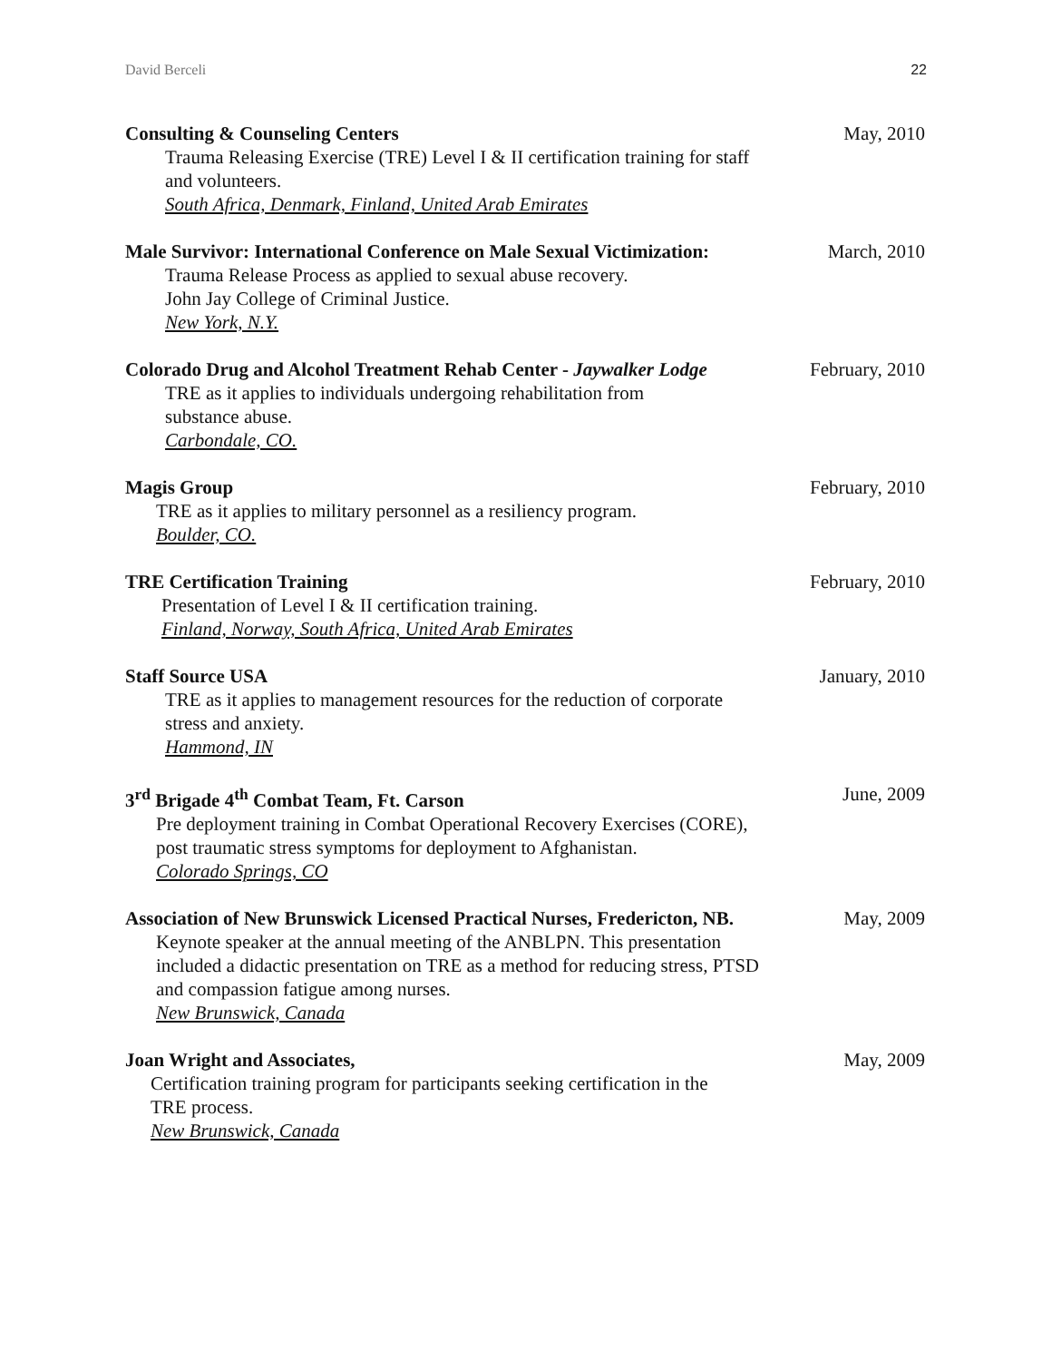David Berceli 22
Consulting & Counseling Centers May, 2010
Trauma Releasing Exercise (TRE) Level I & II certification training for staff
and volunteers.
South Africa, Denmark, Finland, United Arab Emirates
Male Survivor: International Conference on Male Sexual Victimization: March, 2010
Trauma Release Process as applied to sexual abuse recovery.
John Jay College of Criminal Justice.
New York, N.Y.
Colorado Drug and Alcohol Treatment Rehab Center - Jaywalker Lodge February, 2010
TRE as it applies to individuals undergoing rehabilitation from
substance abuse.
Carbondale, CO.
Magis Group February, 2010
TRE as it applies to military personnel as a resiliency program.
Boulder, CO.
TRE Certification Training February, 2010
Presentation of Level I & II certification training.
Finland, Norway, South Africa, United Arab Emirates
Staff Source USA January, 2010
TRE as it applies to management resources for the reduction of corporate
stress and anxiety.
Hammond, IN
3<sup>rd</sup> Brigade 4<sup>th</sup> Combat Team, Ft. Carson June, 2009
Pre deployment training in Combat Operational Recovery Exercises (CORE),
post traumatic stress symptoms for deployment to Afghanistan.
Colorado Springs, CO
Association of New Brunswick Licensed Practical Nurses, Fredericton, NB. May, 2009
Keynote speaker at the annual meeting of the ANBLPN. This presentation
included a didactic presentation on TRE as a method for reducing stress, PTSD
and compassion fatigue among nurses.
New Brunswick, Canada
Joan Wright and Associates, May, 2009
Certification training program for participants seeking certification in the
TRE process.
New Brunswick, Canada